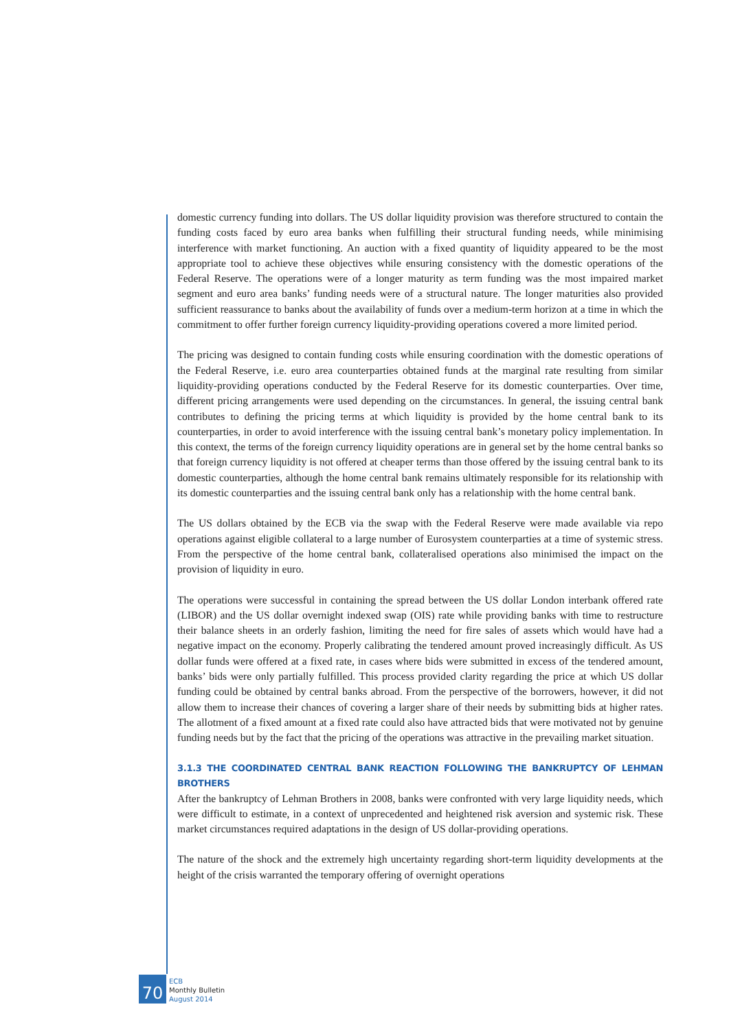domestic currency funding into dollars. The US dollar liquidity provision was therefore structured to contain the funding costs faced by euro area banks when fulfilling their structural funding needs, while minimising interference with market functioning. An auction with a fixed quantity of liquidity appeared to be the most appropriate tool to achieve these objectives while ensuring consistency with the domestic operations of the Federal Reserve. The operations were of a longer maturity as term funding was the most impaired market segment and euro area banks’ funding needs were of a structural nature. The longer maturities also provided sufficient reassurance to banks about the availability of funds over a medium-term horizon at a time in which the commitment to offer further foreign currency liquidity-providing operations covered a more limited period.
The pricing was designed to contain funding costs while ensuring coordination with the domestic operations of the Federal Reserve, i.e. euro area counterparties obtained funds at the marginal rate resulting from similar liquidity-providing operations conducted by the Federal Reserve for its domestic counterparties. Over time, different pricing arrangements were used depending on the circumstances. In general, the issuing central bank contributes to defining the pricing terms at which liquidity is provided by the home central bank to its counterparties, in order to avoid interference with the issuing central bank’s monetary policy implementation. In this context, the terms of the foreign currency liquidity operations are in general set by the home central banks so that foreign currency liquidity is not offered at cheaper terms than those offered by the issuing central bank to its domestic counterparties, although the home central bank remains ultimately responsible for its relationship with its domestic counterparties and the issuing central bank only has a relationship with the home central bank.
The US dollars obtained by the ECB via the swap with the Federal Reserve were made available via repo operations against eligible collateral to a large number of Eurosystem counterparties at a time of systemic stress. From the perspective of the home central bank, collateralised operations also minimised the impact on the provision of liquidity in euro.
The operations were successful in containing the spread between the US dollar London interbank offered rate (LIBOR) and the US dollar overnight indexed swap (OIS) rate while providing banks with time to restructure their balance sheets in an orderly fashion, limiting the need for fire sales of assets which would have had a negative impact on the economy. Properly calibrating the tendered amount proved increasingly difficult. As US dollar funds were offered at a fixed rate, in cases where bids were submitted in excess of the tendered amount, banks’ bids were only partially fulfilled. This process provided clarity regarding the price at which US dollar funding could be obtained by central banks abroad. From the perspective of the borrowers, however, it did not allow them to increase their chances of covering a larger share of their needs by submitting bids at higher rates. The allotment of a fixed amount at a fixed rate could also have attracted bids that were motivated not by genuine funding needs but by the fact that the pricing of the operations was attractive in the prevailing market situation.
3.1.3 THE COORDINATED CENTRAL BANK REACTION FOLLOWING THE BANKRUPTCY OF LEHMAN BROTHERS
After the bankruptcy of Lehman Brothers in 2008, banks were confronted with very large liquidity needs, which were difficult to estimate, in a context of unprecedented and heightened risk aversion and systemic risk. These market circumstances required adaptations in the design of US dollar-providing operations.
The nature of the shock and the extremely high uncertainty regarding short-term liquidity developments at the height of the crisis warranted the temporary offering of overnight operations
70
ECB
Monthly Bulletin
August 2014